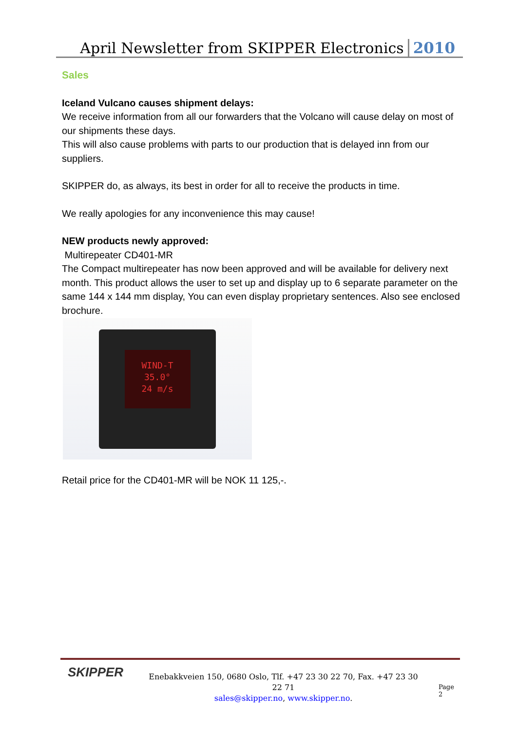April Newsletter from SKIPPER Electronics 2010
Sales
Iceland Vulcano causes shipment delays:
We receive information from all our forwarders that the Volcano will cause delay on most of our shipments these days.
This will also cause problems with parts to our production that is delayed inn from our suppliers.
SKIPPER do, as always, its best in order for all to receive the products in time.
We really apologies for any inconvenience this may cause!
NEW products newly approved:
Multirepeater CD401-MR
The Compact multirepeater has now been approved and will be available for delivery next month. This product allows the user to set up and display up to 6 separate parameter on the same 144 x 144 mm display, You can even display proprietary sentences. Also see enclosed brochure.
WIND-T
35.0°
24 m/s
Retail price for the CD401-MR will be NOK 11 125,-.
SKIPPER
Enebakkveien 150, 0680 Oslo, Tlf. +47 23 30 22 70, Fax. +47 23 30 22 71
sales@skipper.no, www.skipper.no.
Page 2